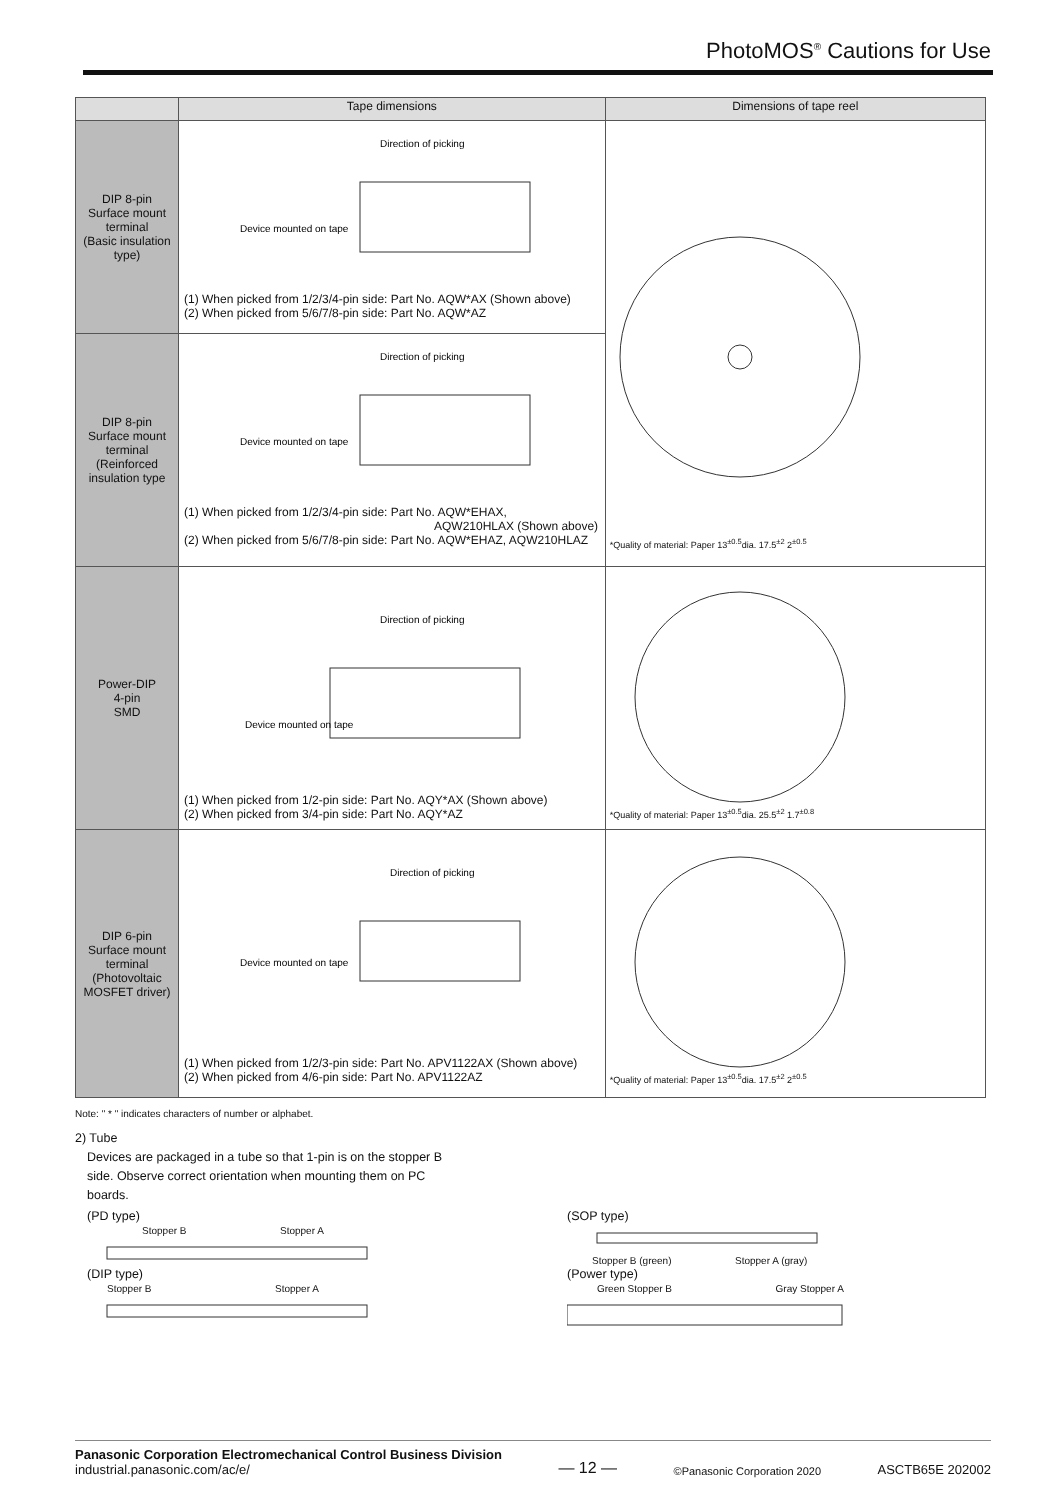PhotoMOS<sup>®</sup> Cautions for Use
| | Tape dimensions | Dimensions of tape reel |
| --- | --- | --- |
| DIP 8-pin Surface mount terminal (Basic insulation type) | Direction of picking Device mounted on tape (1) When picked from 1/2/3/4-pin side: Part No. AQW*AX (Shown above) (2) When picked from 5/6/7/8-pin side: Part No. AQW*AZ | *Quality of material: Paper 13<sup>±0.5</sup>dia. 17.5<sup>±2</sup> 2<sup>±0.5</sup> |
| DIP 8-pin Surface mount terminal (Reinforced insulation type | Direction of picking Device mounted on tape (1) When picked from 1/2/3/4-pin side: Part No. AQW*EHAX, AQW210HLAX (Shown above) (2) When picked from 5/6/7/8-pin side: Part No. AQW*EHAZ, AQW210HLAZ | |
| Power-DIP 4-pin SMD | Direction of picking Device mounted on tape (1) When picked from 1/2-pin side: Part No. AQY*AX (Shown above) (2) When picked from 3/4-pin side: Part No. AQY*AZ | *Quality of material: Paper 13<sup>±0.5</sup>dia. 25.5<sup>±2</sup> 1.7<sup>±0.8</sup> |
| DIP 6-pin Surface mount terminal (Photovoltaic MOSFET driver) | Direction of picking Device mounted on tape (1) When picked from 1/2/3-pin side: Part No. APV1122AX (Shown above) (2) When picked from 4/6-pin side: Part No. APV1122AZ | *Quality of material: Paper 13<sup>±0.5</sup>dia. 17.5<sup>±2</sup> 2<sup>±0.5</sup> |
Note: " * " indicates characters of number or alphabet.
2) Tube
Devices are packaged in a tube so that 1-pin is on the stopper B
side. Observe correct orientation when mounting them on PC
boards.
(PD type)
Stopper B Stopper A(DIP type)
Stopper B Stopper A
(SOP type) Stopper B (green) Stopper A (gray)
(Power type)
Green Stopper B Gray Stopper A
Panasonic Corporation Electromechanical Control Business Division
industrial.panasonic.com/ac/e/
— 12 —
©Panasonic Corporation 2020
ASCTB65E 202002